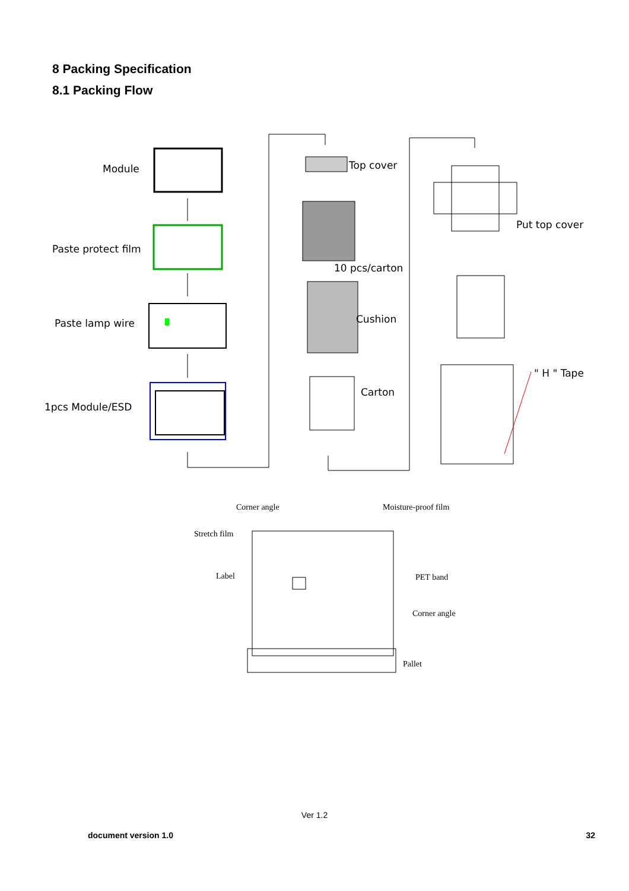8 Packing Specification
8.1 Packing Flow
Module
Paste protect film
Paste lamp wire
1pcs Module/ESD
Top cover
10 pcs/carton
Cushion
Carton
Put top cover
" H " Tape
Corner angle
Moisture-proof film
Stretch film
Label
PET band
Corner angle
Pallet
Ver 1.2
document version 1.0 32